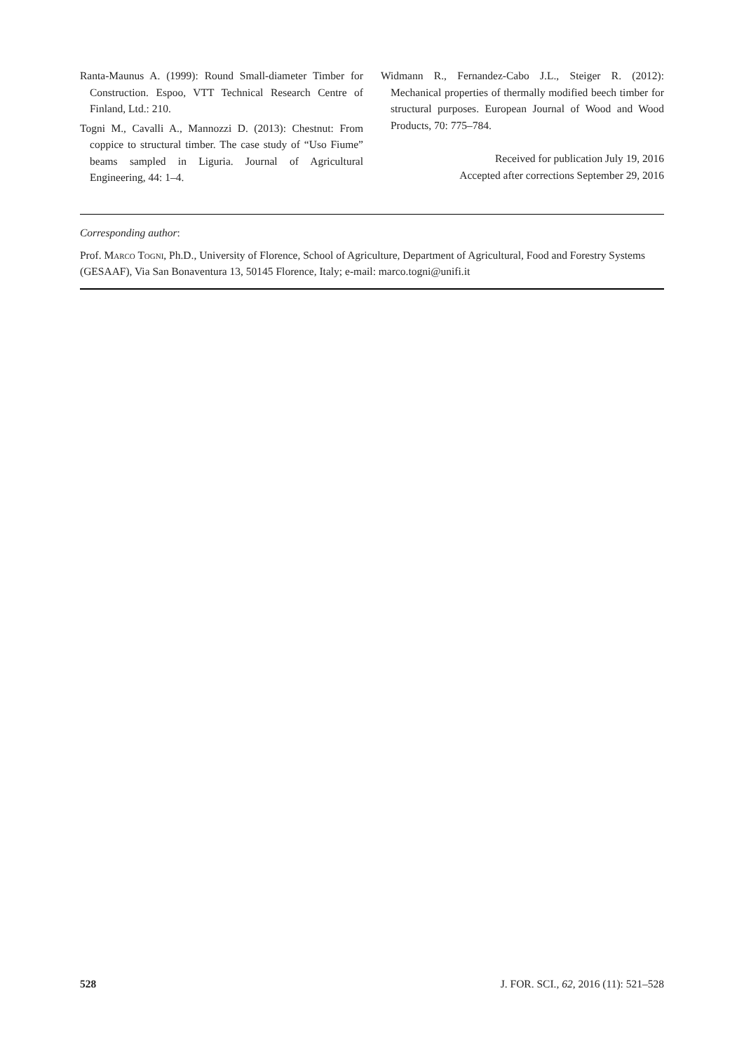Ranta-Maunus A. (1999): Round Small-diameter Timber for Construction. Espoo, VTT Technical Research Centre of Finland, Ltd.: 210.
Togni M., Cavalli A., Mannozzi D. (2013): Chestnut: From coppice to structural timber. The case study of “Uso Fiume” beams sampled in Liguria. Journal of Agricultural Engineering, 44: 1–4.
Widmann R., Fernandez-Cabo J.L., Steiger R. (2012): Mechanical properties of thermally modified beech timber for structural purposes. European Journal of Wood and Wood Products, 70: 775–784.
Received for publication July 19, 2016
Accepted after corrections September 29, 2016
Corresponding author:
Prof. Marco Togni, Ph.D., University of Florence, School of Agriculture, Department of Agricultural, Food and Forestry Systems (GESAAF), Via San Bonaventura 13, 50145 Florence, Italy; e-mail: marco.togni@unifi.it
528 J. FOR. SCI., 62, 2016 (11): 521–528